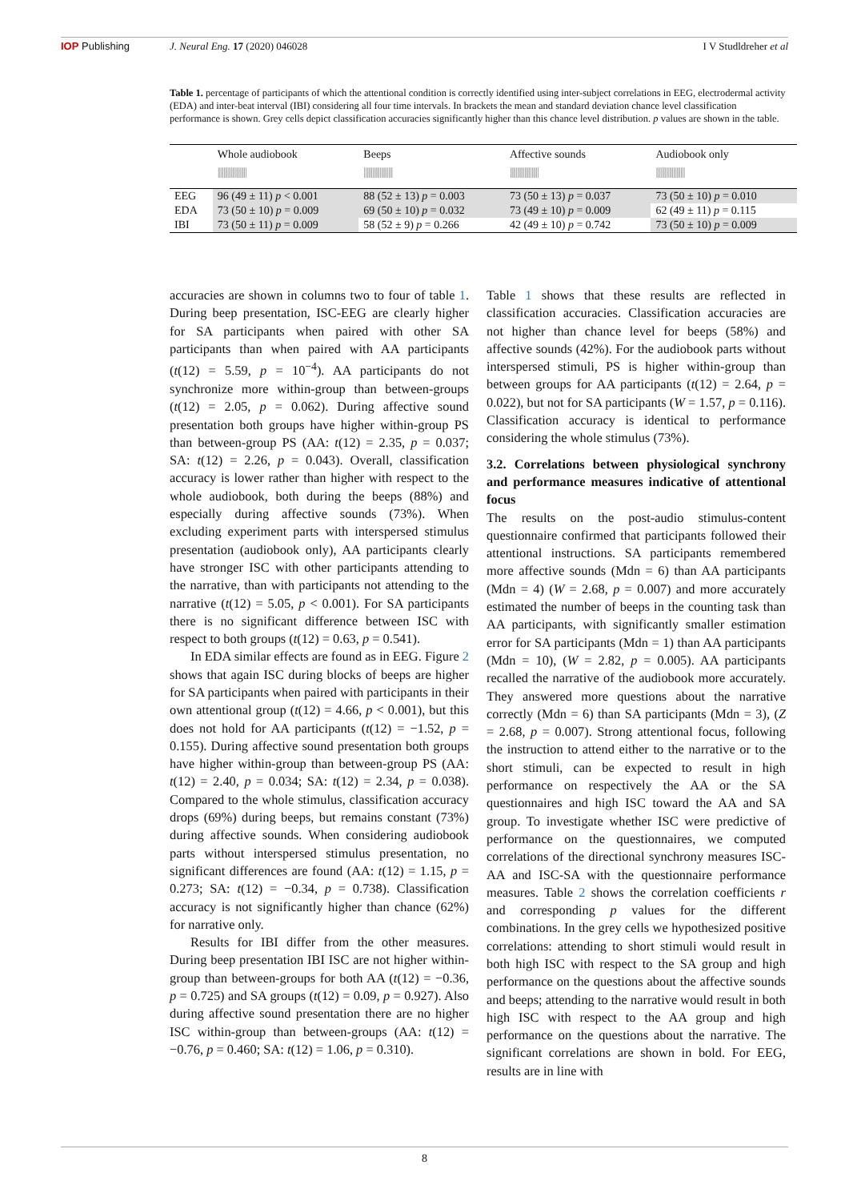IOP Publishing J. Neural Eng. 17 (2020) 046028 I V Studldreher et al
Table 1. percentage of participants of which the attentional condition is correctly identified using inter-subject correlations in EEG, electrodermal activity (EDA) and inter-beat interval (IBI) considering all four time intervals. In brackets the mean and standard deviation chance level classification performance is shown. Grey cells depict classification accuracies significantly higher than this chance level distribution. p values are shown in the table.
| | Whole audiobook //////////////////// | Beeps //////////////////// | Affective sounds //////////////////// | Audiobook only //////////////////// |
| --- | --- | --- | --- | --- |
| EEG | 96 (49 ± 11) p < 0.001 | 88 (52 ± 13) p = 0.003 | 73 (50 ± 13) p = 0.037 | 73 (50 ± 10) p = 0.010 |
| EDA | 73 (50 ± 10) p = 0.009 | 69 (50 ± 10) p = 0.032 | 73 (49 ± 10) p = 0.009 | 62 (49 ± 11) p = 0.115 |
| IBI | 73 (50 ± 11) p = 0.009 | 58 (52 ± 9) p = 0.266 | 42 (49 ± 10) p = 0.742 | 73 (50 ± 10) p = 0.009 |
accuracies are shown in columns two to four of table 1. During beep presentation, ISC-EEG are clearly higher for SA participants when paired with other SA participants than when paired with AA participants (t(12) = 5.59, p = 10<sup>−4</sup>). AA participants do not synchronize more within-group than between-groups (t(12) = 2.05, p = 0.062). During affective sound presentation both groups have higher within-group PS than between-group PS (AA: t(12) = 2.35, p = 0.037; SA: t(12) = 2.26, p = 0.043). Overall, classification accuracy is lower rather than higher with respect to the whole audiobook, both during the beeps (88%) and especially during affective sounds (73%). When excluding experiment parts with interspersed stimulus presentation (audiobook only), AA participants clearly have stronger ISC with other participants attending to the narrative, than with participants not attending to the narrative (t(12) = 5.05, p < 0.001). For SA participants there is no significant difference between ISC with respect to both groups (t(12) = 0.63, p = 0.541).
In EDA similar effects are found as in EEG. Figure 2 shows that again ISC during blocks of beeps are higher for SA participants when paired with participants in their own attentional group (t(12) = 4.66, p < 0.001), but this does not hold for AA participants (t(12) = −1.52, p = 0.155). During affective sound presentation both groups have higher within-group than between-group PS (AA: t(12) = 2.40, p = 0.034; SA: t(12) = 2.34, p = 0.038). Compared to the whole stimulus, classification accuracy drops (69%) during beeps, but remains constant (73%) during affective sounds. When considering audiobook parts without interspersed stimulus presentation, no significant differences are found (AA: t(12) = 1.15, p = 0.273; SA: t(12) = −0.34, p = 0.738). Classification accuracy is not significantly higher than chance (62%) for narrative only.
Results for IBI differ from the other measures. During beep presentation IBI ISC are not higher within-group than between-groups for both AA (t(12) = −0.36, p = 0.725) and SA groups (t(12) = 0.09, p = 0.927). Also during affective sound presentation there are no higher ISC within-group than between-groups (AA: t(12) = −0.76, p = 0.460; SA: t(12) = 1.06, p = 0.310).
Table 1 shows that these results are reflected in classification accuracies. Classification accuracies are not higher than chance level for beeps (58%) and affective sounds (42%). For the audiobook parts without interspersed stimuli, PS is higher within-group than between groups for AA participants (t(12) = 2.64, p = 0.022), but not for SA participants (W = 1.57, p = 0.116). Classification accuracy is identical to performance considering the whole stimulus (73%).
3.2. Correlations between physiological synchrony and performance measures indicative of attentional focus
The results on the post-audio stimulus-content questionnaire confirmed that participants followed their attentional instructions. SA participants remembered more affective sounds (Mdn = 6) than AA participants (Mdn = 4) (W = 2.68, p = 0.007) and more accurately estimated the number of beeps in the counting task than AA participants, with significantly smaller estimation error for SA participants (Mdn = 1) than AA participants (Mdn = 10), (W = 2.82, p = 0.005). AA participants recalled the narrative of the audiobook more accurately. They answered more questions about the narrative correctly (Mdn = 6) than SA participants (Mdn = 3), (Z = 2.68, p = 0.007). Strong attentional focus, following the instruction to attend either to the narrative or to the short stimuli, can be expected to result in high performance on respectively the AA or the SA questionnaires and high ISC toward the AA and SA group. To investigate whether ISC were predictive of performance on the questionnaires, we computed correlations of the directional synchrony measures ISC-AA and ISC-SA with the questionnaire performance measures. Table 2 shows the correlation coefficients r and corresponding p values for the different combinations. In the grey cells we hypothesized positive correlations: attending to short stimuli would result in both high ISC with respect to the SA group and high performance on the questions about the affective sounds and beeps; attending to the narrative would result in both high ISC with respect to the AA group and high performance on the questions about the narrative. The significant correlations are shown in bold. For EEG, results are in line with
8